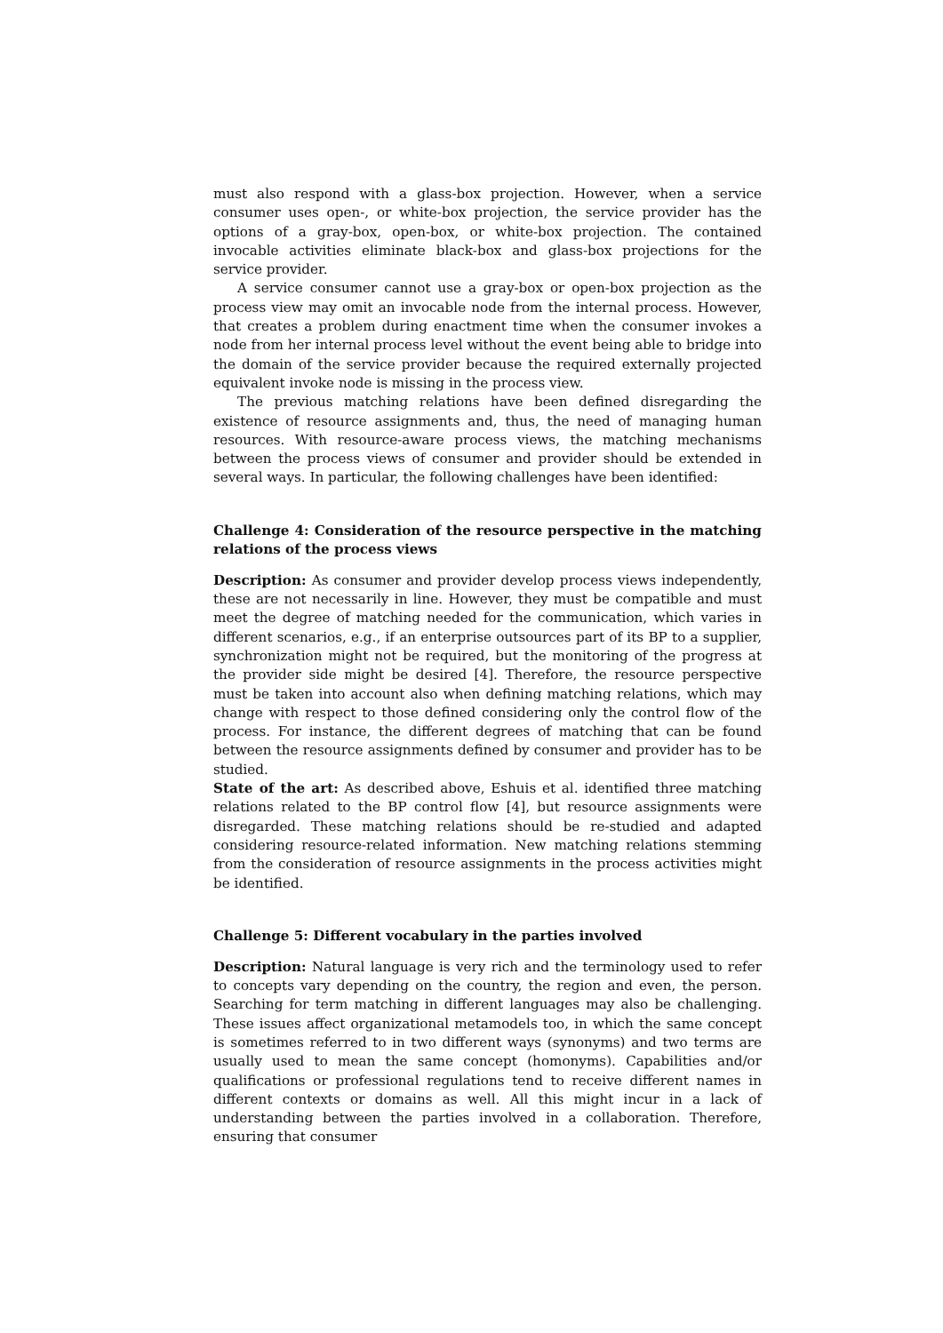must also respond with a glass-box projection. However, when a service consumer uses open-, or white-box projection, the service provider has the options of a gray-box, open-box, or white-box projection. The contained invocable activities eliminate black-box and glass-box projections for the service provider.
A service consumer cannot use a gray-box or open-box projection as the process view may omit an invocable node from the internal process. However, that creates a problem during enactment time when the consumer invokes a node from her internal process level without the event being able to bridge into the domain of the service provider because the required externally projected equivalent invoke node is missing in the process view.
The previous matching relations have been defined disregarding the existence of resource assignments and, thus, the need of managing human resources. With resource-aware process views, the matching mechanisms between the process views of consumer and provider should be extended in several ways. In particular, the following challenges have been identified:
Challenge 4: Consideration of the resource perspective in the matching relations of the process views
Description: As consumer and provider develop process views independently, these are not necessarily in line. However, they must be compatible and must meet the degree of matching needed for the communication, which varies in different scenarios, e.g., if an enterprise outsources part of its BP to a supplier, synchronization might not be required, but the monitoring of the progress at the provider side might be desired [4]. Therefore, the resource perspective must be taken into account also when defining matching relations, which may change with respect to those defined considering only the control flow of the process. For instance, the different degrees of matching that can be found between the resource assignments defined by consumer and provider has to be studied.
State of the art: As described above, Eshuis et al. identified three matching relations related to the BP control flow [4], but resource assignments were disregarded. These matching relations should be re-studied and adapted considering resource-related information. New matching relations stemming from the consideration of resource assignments in the process activities might be identified.
Challenge 5: Different vocabulary in the parties involved
Description: Natural language is very rich and the terminology used to refer to concepts vary depending on the country, the region and even, the person. Searching for term matching in different languages may also be challenging. These issues affect organizational metamodels too, in which the same concept is sometimes referred to in two different ways (synonyms) and two terms are usually used to mean the same concept (homonyms). Capabilities and/or qualifications or professional regulations tend to receive different names in different contexts or domains as well. All this might incur in a lack of understanding between the parties involved in a collaboration. Therefore, ensuring that consumer